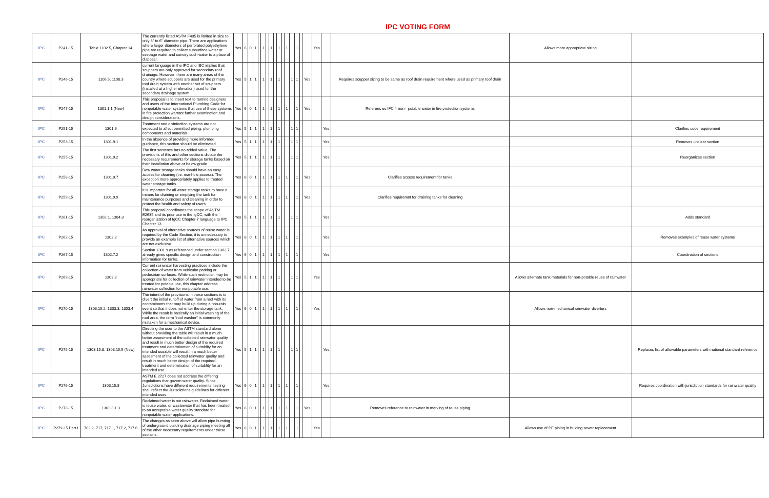IPC VOTING FORM
| IPC | P241-15 | Table 1102.5, Chapter 14 | The currently listed ASTM F405 is limited in size to only 3" to 6" diameter pipe. There are applications where larger diameters of perforated polyethylene pipe are required to collect subsurface water or seepage water and convey such water to a place of disposal. | Yes | 6 | 0 | 1 | | 1 | | 1 | | 1 | | 1 | | 1 | | | Yes | | | Allows more appropriate sizing | |
| IPC | P246-15 | 1106.5, 1108.3 | current language in the IPC and IBC implies that scuppers are only approved for secondary roof drainage. However, there are many areas of the country where scuppers are used for the primary roof drain system with another set of scuppers (installed at a higher elevation) used for the secondary drainage system | Yes | 5 | 1 | 1 | | 1 | | 1 | | 1 | | | 1 | 1 | | Yes | | | Requires scupper sizing to be same as roof drain requirement where used as primary roof drain | | |
| IPC | P247-15 | 1301.1.1 (New) | This proposal is to insert text to remind designers and users of the International Plumbing Code for nonpotable water systems that use of these systems in fire protection warrant further examination and design considerations. | Yes | 6 | 0 | 1 | | 1 | | 1 | | 1 | | 1 | | 1 | | Yes | | | Referenc es IFC fr non-=potable water in fire protection systems | | |
| IPC | P251-15 | 1301.6 | Treatment and disinfection systems are not expected to affect permitted piping, plumbing components and materials. | Yes | 5 | 1 | 1 | | 1 | | 1 | | 1 | | | 1 | 1 | | | | Yes | | | Clarifies code requirement |
| IPC | P253-15 | 1301.9.1 | In the absence of providing more informed guidance, this section should be eliminated. | Yes | 5 | 1 | 1 | | 1 | | 1 | | 1 | | | 1 | 1 | | | | Yes | | | Removes unclear section |
| IPC | P255-15 | 1301.9.2 | The first sentence has no added value. The provisions of this and other sections dictate the necessary requirements for storage tanks based on their installation above or below grade | Yes | 5 | 1 | 1 | | 1 | | 1 | | 1 | | | 1 | 1 | | | | Yes | | | Reorganizes section |
| IPC | P258-15 | 1301.9.7 | Raw water storage tanks should have an easy access for cleaning (i.e. manhole access). The exception more appropriately applies to treated water storage tanks. | Yes | 6 | 0 | 1 | | 1 | | 1 | | 1 | | 1 | | 1 | | Yes | | | Clarifies access requirement for tanks | | |
| IPC | P259-15 | 1301.9.9 | It is important for all water storage tanks to have a means for draining or emptying the tank for maintenance purposes and cleaning in order to protect the health and safety of users | Yes | 6 | 0 | 1 | | 1 | | 1 | | 1 | | 1 | | 1 | | Yes | | | Clarifies requiremnt for draining tanks for cleaning | | |
| IPC | P261-15 | 1302.1, 1304.3 | This proposal coordinates the scope of ASTM E2635 and its prior use in the IgCC, with the reorganization of IgCC Chapter 7 language to IPC Chapter 13. | Yes | 5 | 1 | 1 | | 1 | | 1 | | 1 | | | 1 | 1 | | | | Yes | | | Adds standard |
| IPC | P262-15 | 1302.2 | As approval of alternative sources of reuse water is required by the Code Section, it is unnecessary to provide an example list of alternative sources which are not exclusive | Yes | 6 | 0 | 1 | | 1 | | 1 | | 1 | | 1 | | 1 | | | | Yes | | | Removes examples of reuse water systems |
| IPC | P267-15 | 1302.7.2 | Section 1301.9 as referenced under section 1302.7 already gives specific design and construction information for tanks. | Yes | 6 | 0 | 1 | | 1 | | 1 | | 1 | | 1 | | 1 | | | | Yes | | | Coordination of sections |
| IPC | P269-15 | 1303.2 | Current rainwater harvesting practices include the collection of water from vehicular parking or pedestrian surfaces. While such restriction may be appropriate for collection of rainwater intended to be treated for potable use, this chapter address rainwater collection for nonpotable use. | Yes | 5 | 1 | 1 | | 1 | | 1 | | 1 | | | 1 | 1 | | | Yes | | | Allows alternate tank materials for non-potable reuse of rainwater | |
| IPC | P270-15 | 1303.15.2, 1303.3, 1303.4 | The intent of the provisions in these sections is to divert the initial runoff of water from a roof with its contaminants that may build up during a non-rain event so that it does not enter the storage tank. While the result is basically an initial washing of the roof area, the term "roof washer" is commonly mistaken for a mechanical device. | Yes | 6 | 0 | 1 | | 1 | | 1 | | 1 | | 1 | | 1 | | | Yes | | | Allows non-mechanical rainwater diverters | |
| IPC | P275-15 | 1303.15.8, 1303.15.9 (New) | Directing the user to the ASTM standard alone without providing the table will result in a much better assesment of the collected rainwater quality and result in much better design of the required treatment and determination of suitablity for an intended useable will result in a much better assesment of the collected rainwater quality and result in much better design of the required treatment and determination of suitablity for an intended use | Yes | 5 | 1 | 1 | | 1 | | 1 | | 1 | | | 1 | 1 | | | | Yes | | | Replaces list of allowable parameters with national standard reference |
| IPC | P276-15 | 1303.15.8 | ASTM E 2727 does not address the differing regulations that govern water quality. Since Jurisdictions have different requirements, testing shall reflect the Jurisdictions guidelines for different intended uses. | Yes | 6 | 0 | 1 | | 1 | | 1 | | 1 | | 1 | | 1 | | | | Yes | | | Requires coordination with jurisdiction standards for rainwater quality |
| IPC | P278-15 | 1302.3.1.3 | Reclaimed water is not rainwater. Reclaimed water is reuse water, or wastewater that has been treated to an acceptable water quality standard for nonpotable water applications. | Yes | 6 | 0 | 1 | | 1 | | 1 | | 1 | | 1 | | 1 | | Yes | | | Removes reference to rainwater in marking of reuse piping | | |
| IPC | P279-15 Part I | 702.2, 717, 717.1, 717.2, 717.6 | The changes as seen above will allow pipe bursting of underground building drainage piping meeting all of the other necessary requirements under these sections. | Yes | 6 | 0 | 1 | | 1 | | 1 | | 1 | | 1 | | 1 | | | Yes | | | Allows use of PE piping in buiding sewer replacement | |